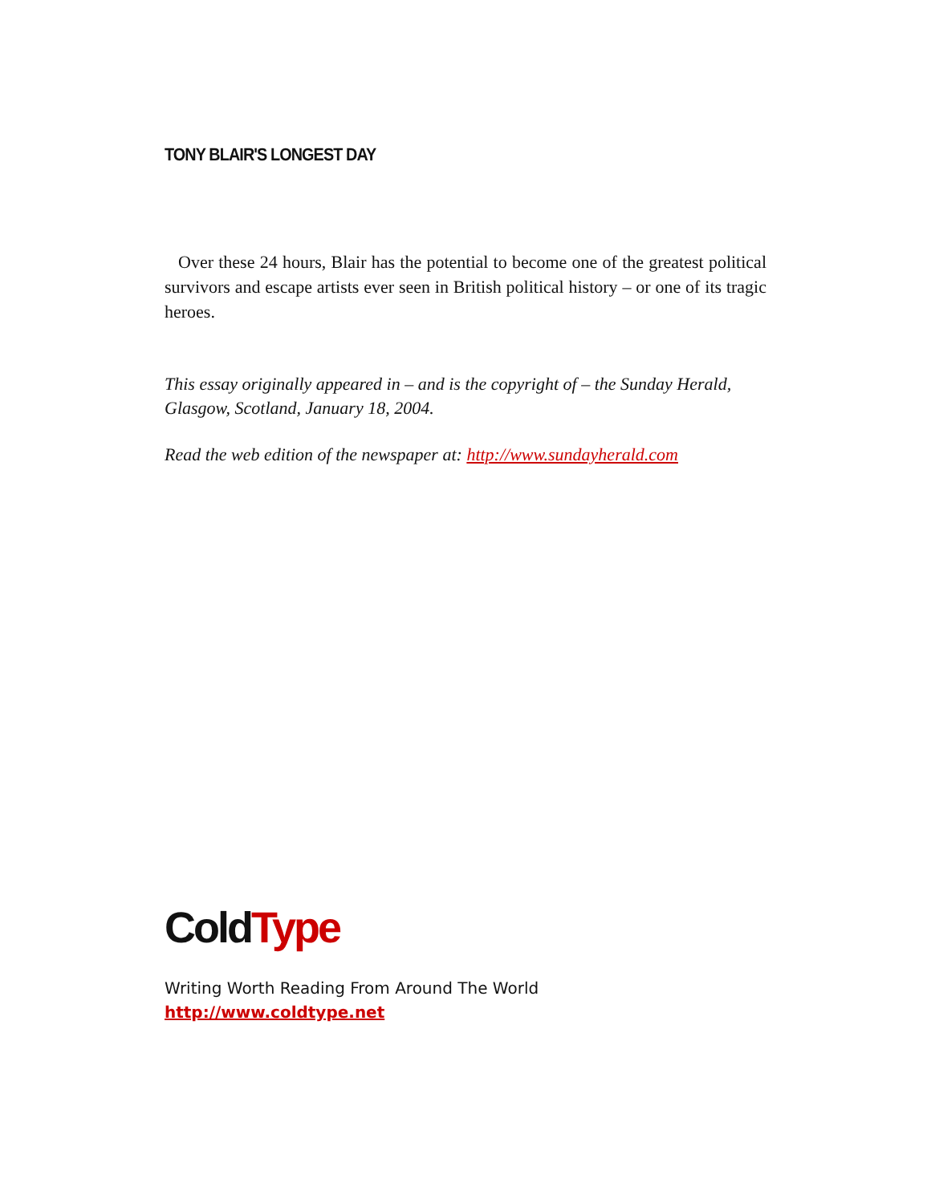TONY BLAIR'S LONGEST DAY
Over these 24 hours, Blair has the potential to become one of the greatest political survivors and escape artists ever seen in British political history – or one of its tragic heroes.
This essay originally appeared in – and is the copyright of – the Sunday Herald, Glasgow, Scotland, January 18, 2004.
Read the web edition of the newspaper at: http://www.sundayherald.com
ColdType
Writing Worth Reading From Around The World
http://www.coldtype.net